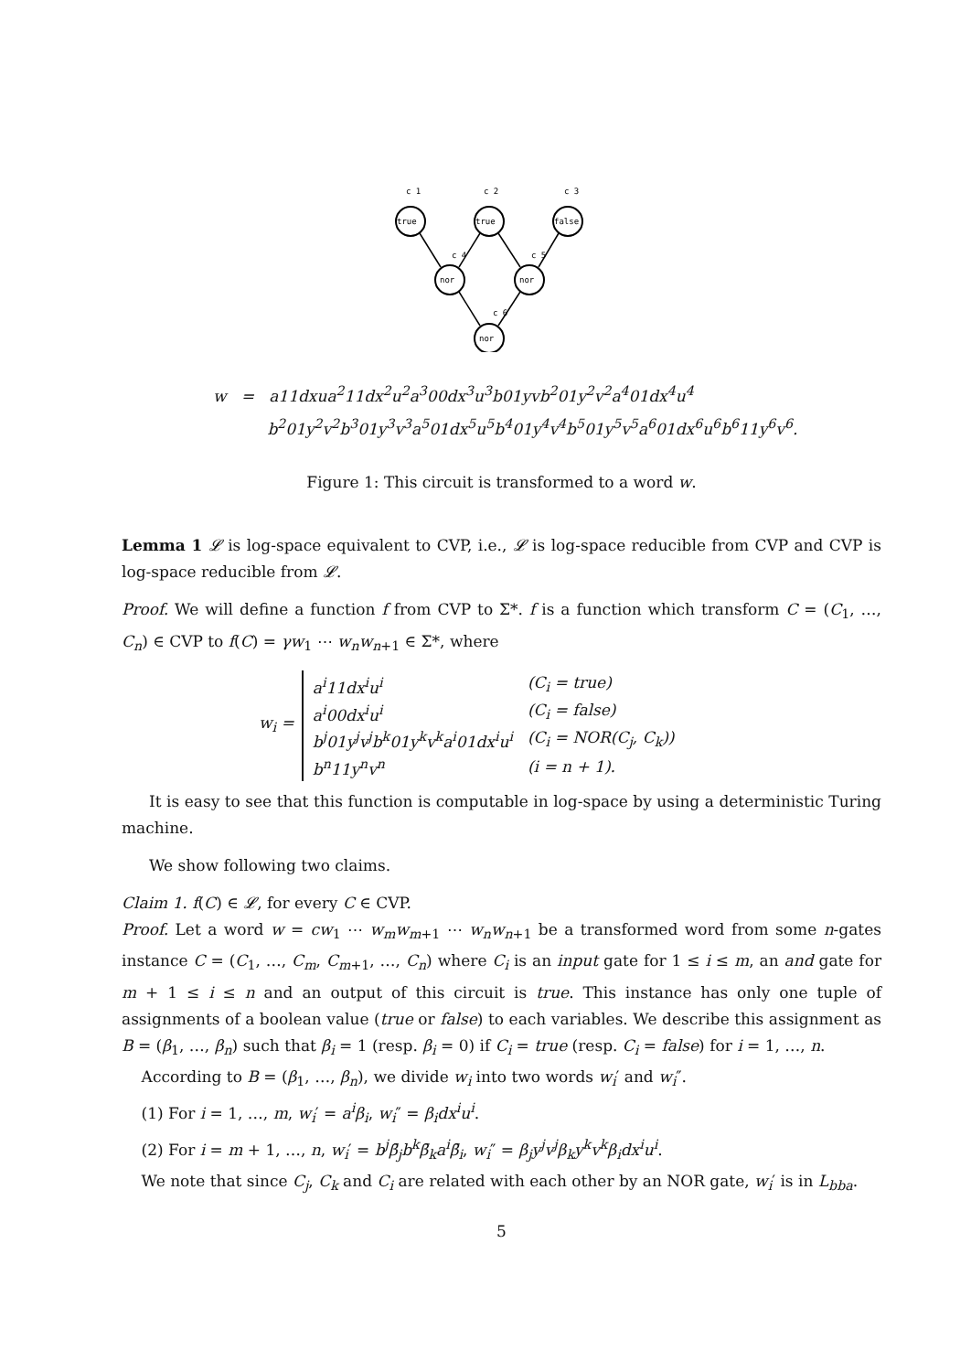c 1
c 2
c 3
true
true
false
c 4
c 5
nor
nor
c 6
nor
w = a11dxua<sup>2</sup>11dx<sup>2</sup>u<sup>2</sup>a<sup>3</sup>00dx<sup>3</sup>u<sup>3</sup>b01yvb<sup>2</sup>01y<sup>2</sup>v<sup>2</sup>a<sup>4</sup>01dx<sup>4</sup>u<sup>4</sup>
b<sup>2</sup>01y<sup>2</sup>v<sup>2</sup>b<sup>3</sup>01y<sup>3</sup>v<sup>3</sup>a<sup>5</sup>01dx<sup>5</sup>u<sup>5</sup>b<sup>4</sup>01y<sup>4</sup>v<sup>4</sup>b<sup>5</sup>01y<sup>5</sup>v<sup>5</sup>a<sup>6</sup>01dx<sup>6</sup>u<sup>6</sup>b<sup>6</sup>11y<sup>6</sup>v<sup>6</sup>.
Figure 1: This circuit is transformed to a word w.
Lemma 1 𝓛 is log-space equivalent to CVP, i.e., 𝓛 is log-space reducible from CVP and CVP is log-space reducible from 𝓛.
Proof. We will define a function f from CVP to Σ*. f is a function which transform C = (C<sub>1</sub>, …, C<sub>n</sub>) ∈ CVP to f(C) = γw<sub>1</sub> ⋯ w<sub>n</sub>w<sub>n+1</sub> ∈ Σ*, where
w<sub>i</sub> =
| a<sup>i</sup>11dx<sup>i</sup>u<sup>i</sup> | (C<sub>i</sub> = true) |
| a<sup>i</sup>00dx<sup>i</sup>u<sup>i</sup> | (C<sub>i</sub> = false) |
| b<sup>j</sup>01y<sup>j</sup>v<sup>j</sup>b<sup>k</sup>01y<sup>k</sup>v<sup>k</sup>a<sup>i</sup>01dx<sup>i</sup>u<sup>i</sup> | (C<sub>i</sub> = NOR(C<sub>j</sub>, C<sub>k</sub>)) |
| b<sup>n</sup>11y<sup>n</sup>v<sup>n</sup> | (i = n + 1). |
It is easy to see that this function is computable in log-space by using a deterministic Turing machine.
We show following two claims.
Claim 1. f(C) ∈ 𝓛, for every C ∈ CVP.
Proof. Let a word w = cw<sub>1</sub> ⋯ w<sub>m</sub>w<sub>m+1</sub> ⋯ w<sub>n</sub>w<sub>n+1</sub> be a transformed word from some n-gates instance C = (C<sub>1</sub>, …, C<sub>m</sub>, C<sub>m+1</sub>, …, C<sub>n</sub>) where C<sub>i</sub> is an input gate for 1 ≤ i ≤ m, an and gate for m + 1 ≤ i ≤ n and an output of this circuit is true. This instance has only one tuple of assignments of a boolean value (true or false) to each variables. We describe this assignment as B = (β<sub>1</sub>, …, β<sub>n</sub>) such that β<sub>i</sub> = 1 (resp. β<sub>i</sub> = 0) if C<sub>i</sub> = true (resp. C<sub>i</sub> = false) for i = 1, …, n.
According to B = (β<sub>1</sub>, …, β<sub>n</sub>), we divide w<sub>i</sub> into two words w<sub>i</sub>′ and w<sub>i</sub>″.
(1) For i = 1, …, m, w<sub>i</sub>′ = a<sup>i</sup>β<sub>i</sub>, w<sub>i</sub>″ = β<sub>i</sub>dx<sup>i</sup>u<sup>i</sup>.
(2) For i = m + 1, …, n, w<sub>i</sub>′ = b<sup>j</sup>β̄<sub>j</sub>b<sup>k</sup>β̄<sub>k</sub>a<sup>i</sup>β̄<sub>i</sub>, w<sub>i</sub>″ = β<sub>j</sub>y<sup>j</sup>v<sup>j</sup>β<sub>k</sub>y<sup>k</sup>v<sup>k</sup>β<sub>i</sub>dx<sup>i</sup>u<sup>i</sup>.
We note that since C<sub>j</sub>, C<sub>k</sub> and C<sub>i</sub> are related with each other by an NOR gate, w<sub>i</sub>′ is in L<sub>bba</sub>.
5